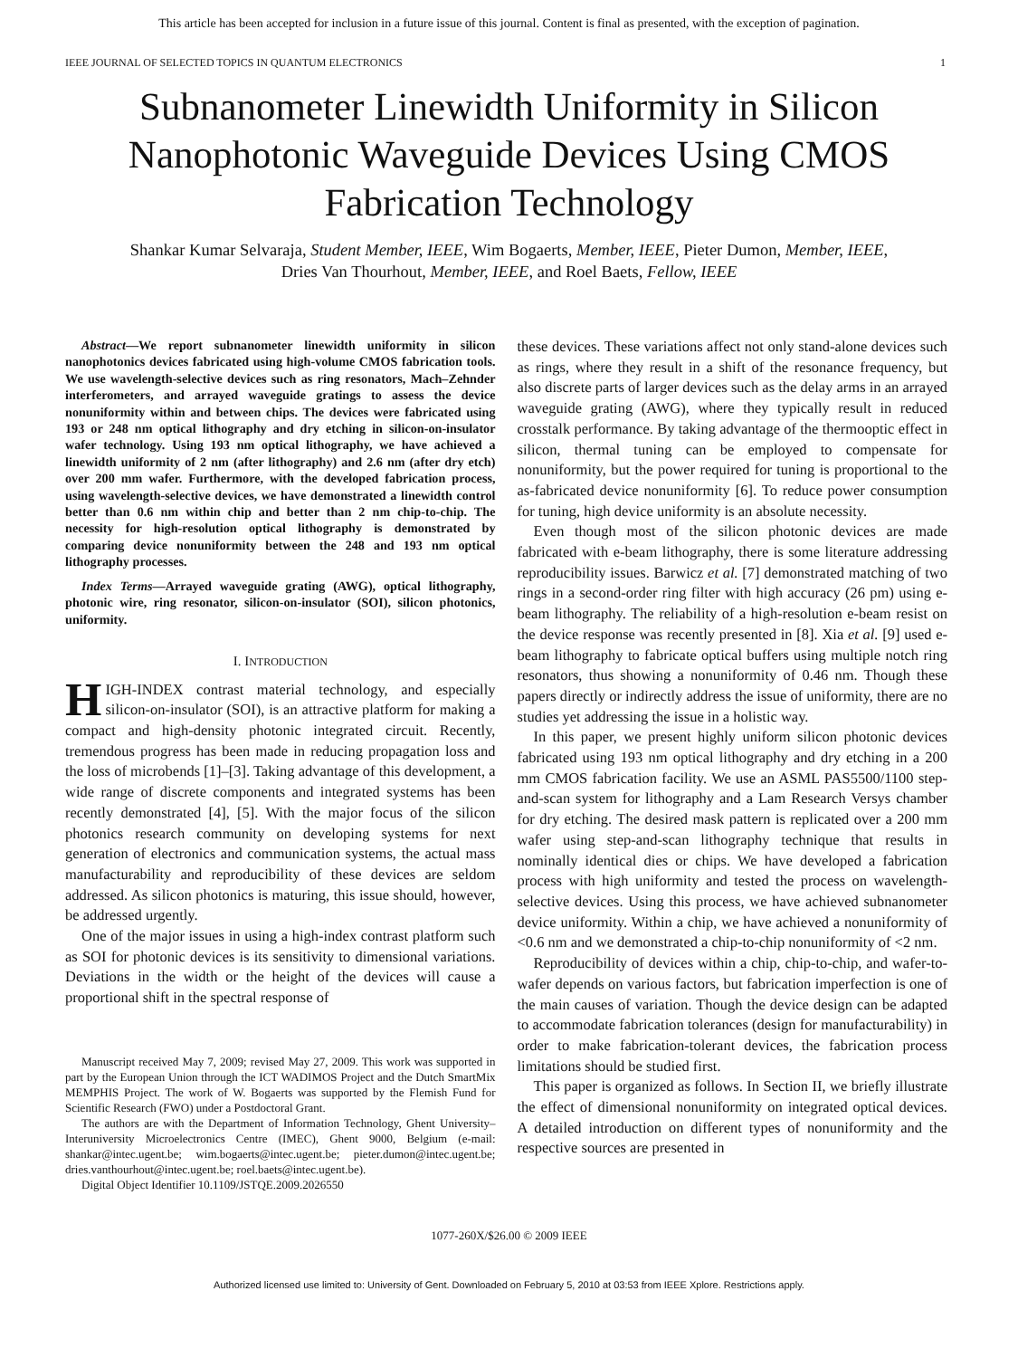This article has been accepted for inclusion in a future issue of this journal. Content is final as presented, with the exception of pagination.
IEEE JOURNAL OF SELECTED TOPICS IN QUANTUM ELECTRONICS 1
Subnanometer Linewidth Uniformity in Silicon Nanophotonic Waveguide Devices Using CMOS Fabrication Technology
Shankar Kumar Selvaraja, Student Member, IEEE, Wim Bogaerts, Member, IEEE, Pieter Dumon, Member, IEEE,
Dries Van Thourhout, Member, IEEE, and Roel Baets, Fellow, IEEE
Abstract—We report subnanometer linewidth uniformity in silicon nanophotonics devices fabricated using high-volume CMOS fabrication tools. We use wavelength-selective devices such as ring resonators, Mach–Zehnder interferometers, and arrayed waveguide gratings to assess the device nonuniformity within and between chips. The devices were fabricated using 193 or 248 nm optical lithography and dry etching in silicon-on-insulator wafer technology. Using 193 nm optical lithography, we have achieved a linewidth uniformity of 2 nm (after lithography) and 2.6 nm (after dry etch) over 200 mm wafer. Furthermore, with the developed fabrication process, using wavelength-selective devices, we have demonstrated a linewidth control better than 0.6 nm within chip and better than 2 nm chip-to-chip. The necessity for high-resolution optical lithography is demonstrated by comparing device nonuniformity between the 248 and 193 nm optical lithography processes.
Index Terms—Arrayed waveguide grating (AWG), optical lithography, photonic wire, ring resonator, silicon-on-insulator (SOI), silicon photonics, uniformity.
I. INTRODUCTION
HIGH-INDEX contrast material technology, and especially silicon-on-insulator (SOI), is an attractive platform for making a compact and high-density photonic integrated circuit. Recently, tremendous progress has been made in reducing propagation loss and the loss of microbends [1]–[3]. Taking advantage of this development, a wide range of discrete components and integrated systems has been recently demonstrated [4], [5]. With the major focus of the silicon photonics research community on developing systems for next generation of electronics and communication systems, the actual mass manufacturability and reproducibility of these devices are seldom addressed. As silicon photonics is maturing, this issue should, however, be addressed urgently.
One of the major issues in using a high-index contrast platform such as SOI for photonic devices is its sensitivity to dimensional variations. Deviations in the width or the height of the devices will cause a proportional shift in the spectral response of
Manuscript received May 7, 2009; revised May 27, 2009. This work was supported in part by the European Union through the ICT WADIMOS Project and the Dutch SmartMix MEMPHIS Project. The work of W. Bogaerts was supported by the Flemish Fund for Scientific Research (FWO) under a Postdoctoral Grant.
The authors are with the Department of Information Technology, Ghent University–Interuniversity Microelectronics Centre (IMEC), Ghent 9000, Belgium (e-mail: shankar@intec.ugent.be; wim.bogaerts@intec.ugent.be; pieter.dumon@intec.ugent.be; dries.vanthourhout@intec.ugent.be; roel.baets@intec.ugent.be).
Digital Object Identifier 10.1109/JSTQE.2009.2026550
these devices. These variations affect not only stand-alone devices such as rings, where they result in a shift of the resonance frequency, but also discrete parts of larger devices such as the delay arms in an arrayed waveguide grating (AWG), where they typically result in reduced crosstalk performance. By taking advantage of the thermooptic effect in silicon, thermal tuning can be employed to compensate for nonuniformity, but the power required for tuning is proportional to the as-fabricated device nonuniformity [6]. To reduce power consumption for tuning, high device uniformity is an absolute necessity.
Even though most of the silicon photonic devices are made fabricated with e-beam lithography, there is some literature addressing reproducibility issues. Barwicz et al. [7] demonstrated matching of two rings in a second-order ring filter with high accuracy (26 pm) using e-beam lithography. The reliability of a high-resolution e-beam resist on the device response was recently presented in [8]. Xia et al. [9] used e-beam lithography to fabricate optical buffers using multiple notch ring resonators, thus showing a nonuniformity of 0.46 nm. Though these papers directly or indirectly address the issue of uniformity, there are no studies yet addressing the issue in a holistic way.
In this paper, we present highly uniform silicon photonic devices fabricated using 193 nm optical lithography and dry etching in a 200 mm CMOS fabrication facility. We use an ASML PAS5500/1100 step-and-scan system for lithography and a Lam Research Versys chamber for dry etching. The desired mask pattern is replicated over a 200 mm wafer using step-and-scan lithography technique that results in nominally identical dies or chips. We have developed a fabrication process with high uniformity and tested the process on wavelength-selective devices. Using this process, we have achieved subnanometer device uniformity. Within a chip, we have achieved a nonuniformity of <0.6 nm and we demonstrated a chip-to-chip nonuniformity of <2 nm.
Reproducibility of devices within a chip, chip-to-chip, and wafer-to-wafer depends on various factors, but fabrication imperfection is one of the main causes of variation. Though the device design can be adapted to accommodate fabrication tolerances (design for manufacturability) in order to make fabrication-tolerant devices, the fabrication process limitations should be studied first.
This paper is organized as follows. In Section II, we briefly illustrate the effect of dimensional nonuniformity on integrated optical devices. A detailed introduction on different types of nonuniformity and the respective sources are presented in
1077-260X/$26.00 © 2009 IEEE
Authorized licensed use limited to: University of Gent. Downloaded on February 5, 2010 at 03:53 from IEEE Xplore. Restrictions apply.